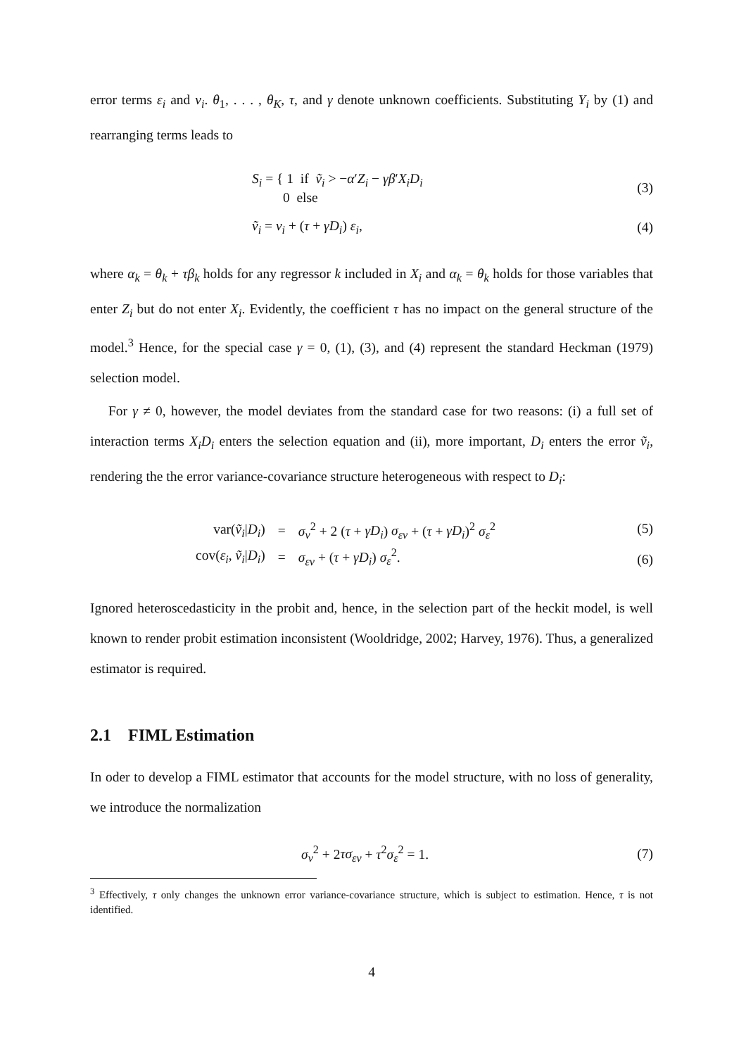error terms ε<sub>i</sub> and v<sub>i</sub>. θ<sub>1</sub>, . . . , θ<sub>K</sub>, τ, and γ denote unknown coefficients. Substituting Y<sub>i</sub> by (1) and rearranging terms leads to
S<sub>i</sub> = { 1 if ṽ<sub>i</sub> > −α′Z<sub>i</sub> − γβ′X<sub>i</sub>D<sub>i</sub>
0 else
(3)
ṽ<sub>i</sub> = v<sub>i</sub> + (τ + γD<sub>i</sub>) ε<sub>i</sub>, (4)
where α<sub>k</sub> = θ<sub>k</sub> + τβ<sub>k</sub> holds for any regressor k included in X<sub>i</sub> and α<sub>k</sub> = θ<sub>k</sub> holds for those variables that enter Z<sub>i</sub> but do not enter X<sub>i</sub>. Evidently, the coefficient τ has no impact on the general structure of the model.<sup>3</sup> Hence, for the special case γ = 0, (1), (3), and (4) represent the standard Heckman (1979) selection model.
For γ ≠ 0, however, the model deviates from the standard case for two reasons: (i) a full set of interaction terms X<sub>i</sub>D<sub>i</sub> enters the selection equation and (ii), more important, D<sub>i</sub> enters the error ṽ<sub>i</sub>, rendering the the error variance-covariance structure heterogeneous with respect to D<sub>i</sub>:
| var( ṽ<sub>i</sub> / D<sub>i</sub> ) | = | σ<sub>v</sub><sup>2</sup> + 2 ( τ + γD<sub>i</sub> ) σ<sub>εv</sub> + ( τ + γD<sub>i</sub> )<sup>2</sup> σ<sub>ε</sub><sup>2</sup> |
| cov( ε<sub>i</sub> , ṽ<sub>i</sub> / D<sub>i</sub> ) | = | σ<sub>εv</sub> + ( τ + γD<sub>i</sub> ) σ<sub>ε</sub><sup>2</sup>. |
(5)
(6)
Ignored heteroscedasticity in the probit and, hence, in the selection part of the heckit model, is well known to render probit estimation inconsistent (Wooldridge, 2002; Harvey, 1976). Thus, a generalized estimator is required.
2.1 FIML Estimation
In oder to develop a FIML estimator that accounts for the model structure, with no loss of generality, we introduce the normalization
σ<sub>v</sub><sup>2</sup> + 2τσ<sub>εv</sub> + τ<sup>2</sup>σ<sub>ε</sub><sup>2</sup> = 1. (7)
<sup>3</sup> Effectively, τ only changes the unknown error variance-covariance structure, which is subject to estimation. Hence, τ is not identified.
4